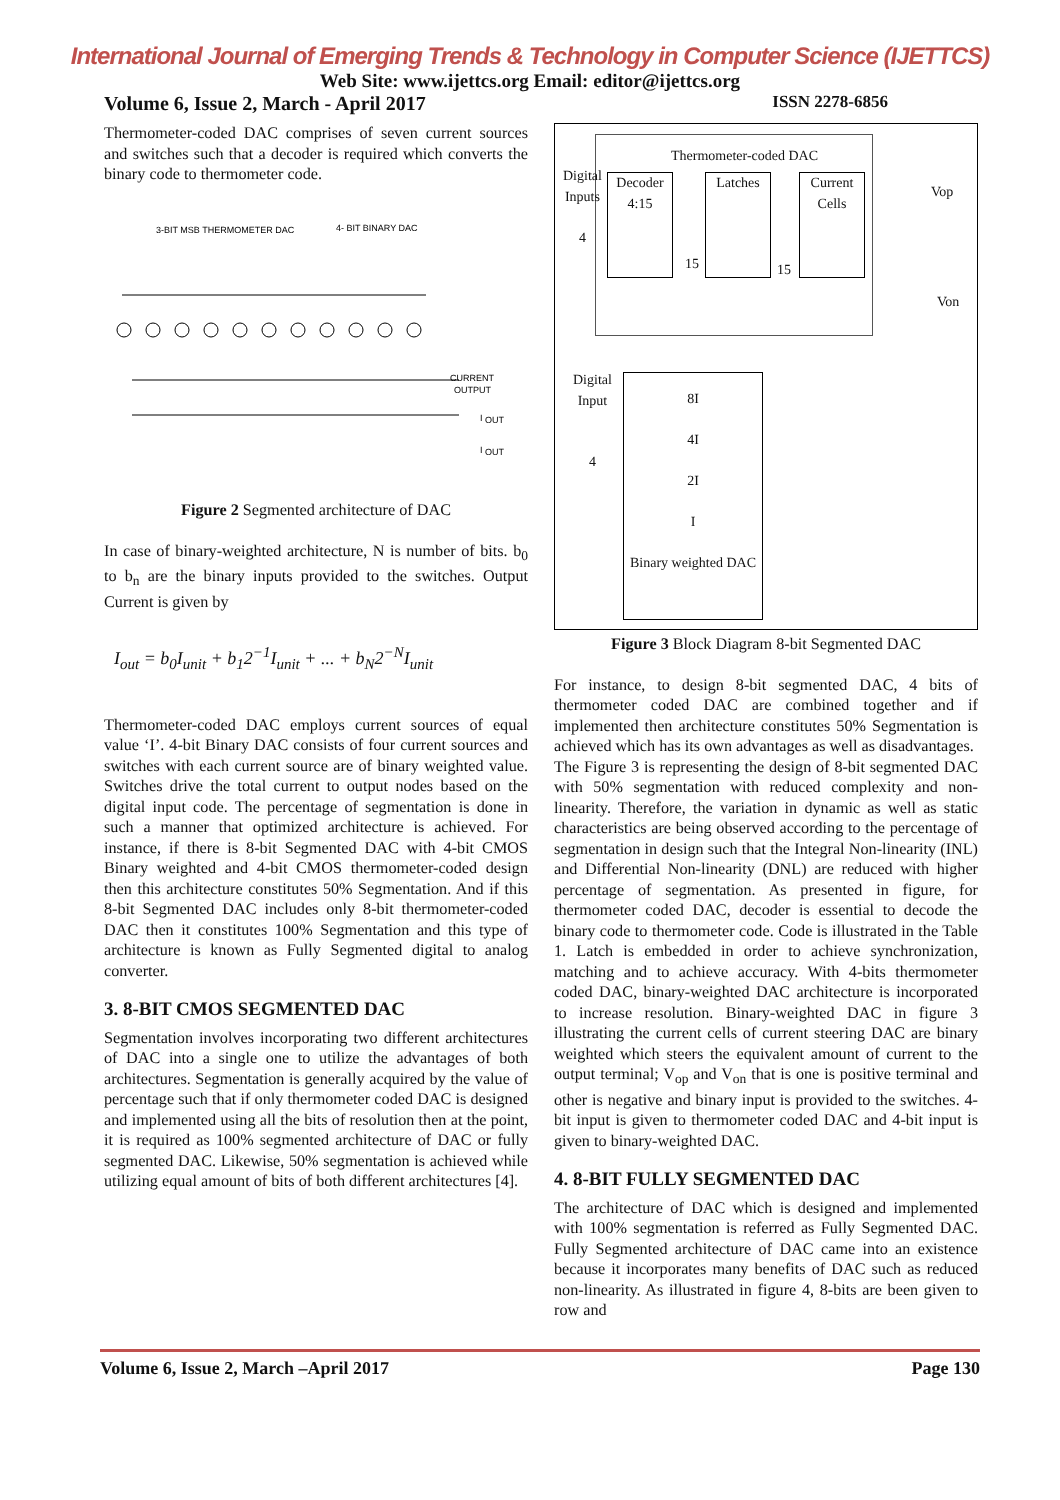International Journal of Emerging Trends & Technology in Computer Science (IJETTCS)
Web Site: www.ijettcs.org Email: editor@ijettcs.org
Volume 6, Issue 2, March - April 2017 ISSN 2278-6856
Thermometer-coded DAC comprises of seven current sources and switches such that a decoder is required which converts the binary code to thermometer code.
3-BIT MSB THERMOMETER DAC
4- BIT BINARY DAC
CURRENT
OUTPUT
I
OUT
I
OUT
Figure 2 Segmented architecture of DAC
In case of binary-weighted architecture, N is number of bits. b<sub>0</sub> to b<sub>n</sub> are the binary inputs provided to the switches. Output Current is given by
I<sub>out</sub> = b<sub>0</sub>I<sub>unit</sub> + b<sub>1</sub>2<sup>−1</sup>I<sub>unit</sub> + ... + b<sub>N</sub>2<sup>−N</sup>I<sub>unit</sub>
Thermometer-coded DAC employs current sources of equal value ‘I’. 4-bit Binary DAC consists of four current sources and switches with each current source are of binary weighted value. Switches drive the total current to output nodes based on the digital input code. The percentage of segmentation is done in such a manner that optimized architecture is achieved. For instance, if there is 8-bit Segmented DAC with 4-bit CMOS Binary weighted and 4-bit CMOS thermometer-coded design then this architecture constitutes 50% Segmentation. And if this 8-bit Segmented DAC includes only 8-bit thermometer-coded DAC then it constitutes 100% Segmentation and this type of architecture is known as Fully Segmented digital to analog converter.
3. 8-BIT CMOS SEGMENTED DAC
Segmentation involves incorporating two different architectures of DAC into a single one to utilize the advantages of both architectures. Segmentation is generally acquired by the value of percentage such that if only thermometer coded DAC is designed and implemented using all the bits of resolution then at the point, it is required as 100% segmented architecture of DAC or fully segmented DAC. Likewise, 50% segmentation is achieved while utilizing equal amount of bits of both different architectures [4].
Thermometer-coded DAC
Digital
Inputs
4
Decoder
4:15
Latches
Current
Cells
15 15
Vop
Von
Digital
Input
4
8I
4I
2I
I
Binary weighted DAC
Figure 3 Block Diagram 8-bit Segmented DAC
For instance, to design 8-bit segmented DAC, 4 bits of thermometer coded DAC are combined together and if implemented then architecture constitutes 50% Segmentation is achieved which has its own advantages as well as disadvantages.
The Figure 3 is representing the design of 8-bit segmented DAC with 50% segmentation with reduced complexity and non-linearity. Therefore, the variation in dynamic as well as static characteristics are being observed according to the percentage of segmentation in design such that the Integral Non-linearity (INL) and Differential Non-linearity (DNL) are reduced with higher percentage of segmentation. As presented in figure, for thermometer coded DAC, decoder is essential to decode the binary code to thermometer code. Code is illustrated in the Table 1. Latch is embedded in order to achieve synchronization, matching and to achieve accuracy. With 4-bits thermometer coded DAC, binary-weighted DAC architecture is incorporated to increase resolution. Binary-weighted DAC in figure 3 illustrating the current cells of current steering DAC are binary weighted which steers the equivalent amount of current to the output terminal; V<sub>op</sub> and V<sub>on</sub> that is one is positive terminal and other is negative and binary input is provided to the switches. 4-bit input is given to thermometer coded DAC and 4-bit input is given to binary-weighted DAC.
4. 8-BIT FULLY SEGMENTED DAC
The architecture of DAC which is designed and implemented with 100% segmentation is referred as Fully Segmented DAC. Fully Segmented architecture of DAC came into an existence because it incorporates many benefits of DAC such as reduced non-linearity. As illustrated in figure 4, 8-bits are been given to row and
Volume 6, Issue 2, March –April 2017 Page 130